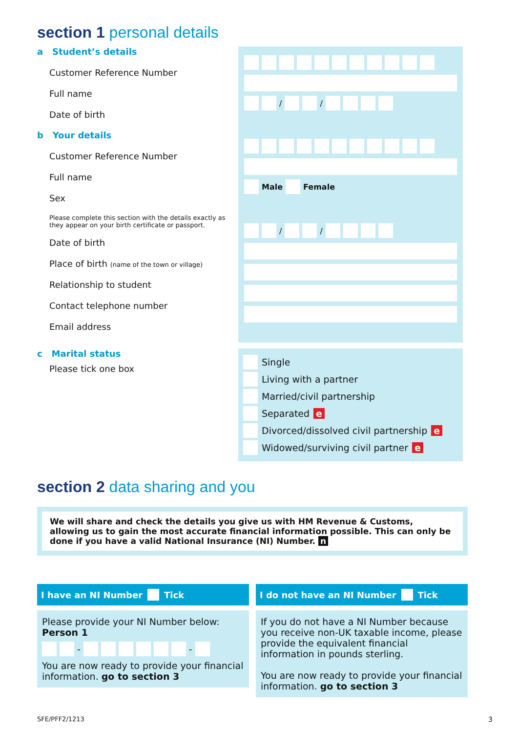section 1 personal details
a Student’s details
Customer Reference Number
Full name
Date of birth
/ /
b Your details
Customer Reference Number
Full name
Sex
Please complete this section with the details exactly as they appear on your birth certificate or passport.
Date of birth
Place of birth (name of the town or village)
Relationship to student
Contact telephone number
Email address
Male Female
/ /
c Marital status
Please tick one box
Single
Living with a partner
Married/civil partnership
Separated e
Divorced/dissolved civil partnership e
Widowed/surviving civil partner e
section 2 data sharing and you
We will share and check the details you give us with HM Revenue & Customs, allowing us to gain the most accurate financial information possible. This can only be done if you have a valid National Insurance (NI) Number. n
I have an NI Number Tick
Please provide your NI Number below:
Person 1
- -
You are now ready to provide your financial information. go to section 3
I do not have an NI Number Tick
If you do not have a NI Number because you receive non-UK taxable income, please provide the equivalent financial information in pounds sterling.
You are now ready to provide your financial information. go to section 3
SFE/PFF2/1213 3